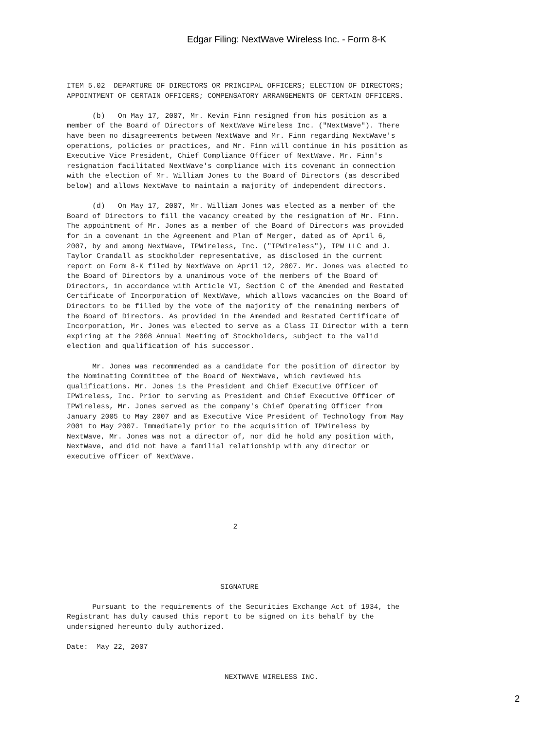Edgar Filing: NextWave Wireless Inc. - Form 8-K
ITEM 5.02  DEPARTURE OF DIRECTORS OR PRINCIPAL OFFICERS; ELECTION OF DIRECTORS;
APPOINTMENT OF CERTAIN OFFICERS; COMPENSATORY ARRANGEMENTS OF CERTAIN OFFICERS.

      (b)   On May 17, 2007, Mr. Kevin Finn resigned from his position as a
member of the Board of Directors of NextWave Wireless Inc. ("NextWave"). There
have been no disagreements between NextWave and Mr. Finn regarding NextWave's
operations, policies or practices, and Mr. Finn will continue in his position as
Executive Vice President, Chief Compliance Officer of NextWave. Mr. Finn's
resignation facilitated NextWave's compliance with its covenant in connection
with the election of Mr. William Jones to the Board of Directors (as described
below) and allows NextWave to maintain a majority of independent directors.

      (d)   On May 17, 2007, Mr. William Jones was elected as a member of the
Board of Directors to fill the vacancy created by the resignation of Mr. Finn.
The appointment of Mr. Jones as a member of the Board of Directors was provided
for in a covenant in the Agreement and Plan of Merger, dated as of April 6,
2007, by and among NextWave, IPWireless, Inc. ("IPWireless"), IPW LLC and J.
Taylor Crandall as stockholder representative, as disclosed in the current
report on Form 8-K filed by NextWave on April 12, 2007. Mr. Jones was elected to
the Board of Directors by a unanimous vote of the members of the Board of
Directors, in accordance with Article VI, Section C of the Amended and Restated
Certificate of Incorporation of NextWave, which allows vacancies on the Board of
Directors to be filled by the vote of the majority of the remaining members of
the Board of Directors. As provided in the Amended and Restated Certificate of
Incorporation, Mr. Jones was elected to serve as a Class II Director with a term
expiring at the 2008 Annual Meeting of Stockholders, subject to the valid
election and qualification of his successor.

      Mr. Jones was recommended as a candidate for the position of director by
the Nominating Committee of the Board of NextWave, which reviewed his
qualifications. Mr. Jones is the President and Chief Executive Officer of
IPWireless, Inc. Prior to serving as President and Chief Executive Officer of
IPWireless, Mr. Jones served as the company's Chief Operating Officer from
January 2005 to May 2007 and as Executive Vice President of Technology from May
2001 to May 2007. Immediately prior to the acquisition of IPWireless by
NextWave, Mr. Jones was not a director of, nor did he hold any position with,
NextWave, and did not have a familial relationship with any director or
executive officer of NextWave.






                                       2





                                    SIGNATURE

      Pursuant to the requirements of the Securities Exchange Act of 1934, the
Registrant has duly caused this report to be signed on its behalf by the
undersigned hereunto duly authorized.

Date:  May 22, 2007


                                     NEXTWAVE WIRELESS INC.
2